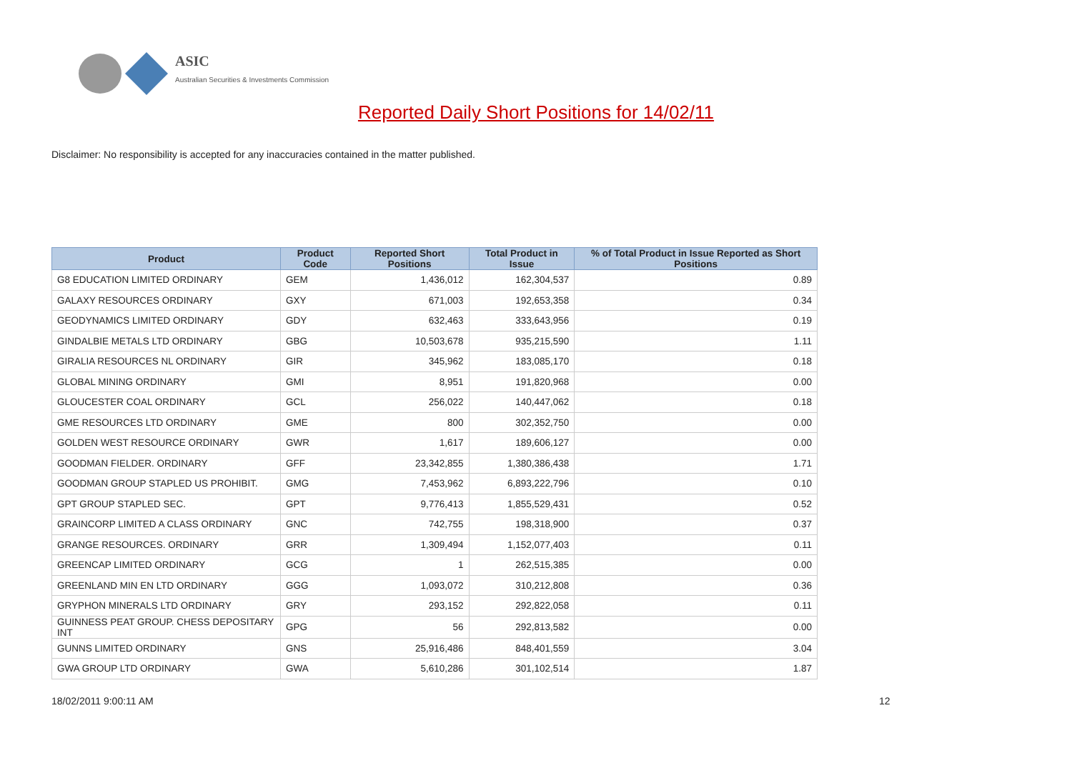ASIC
Australian Securities & Investments Commission
Reported Daily Short Positions for 14/02/11
Disclaimer: No responsibility is accepted for any inaccuracies contained in the matter published.
| Product | Product Code | Reported Short Positions | Total Product in Issue | % of Total Product in Issue Reported as Short Positions |
| --- | --- | --- | --- | --- |
| G8 EDUCATION LIMITED ORDINARY | GEM | 1,436,012 | 162,304,537 | 0.89 |
| GALAXY RESOURCES ORDINARY | GXY | 671,003 | 192,653,358 | 0.34 |
| GEODYNAMICS LIMITED ORDINARY | GDY | 632,463 | 333,643,956 | 0.19 |
| GINDALBIE METALS LTD ORDINARY | GBG | 10,503,678 | 935,215,590 | 1.11 |
| GIRALIA RESOURCES NL ORDINARY | GIR | 345,962 | 183,085,170 | 0.18 |
| GLOBAL MINING ORDINARY | GMI | 8,951 | 191,820,968 | 0.00 |
| GLOUCESTER COAL ORDINARY | GCL | 256,022 | 140,447,062 | 0.18 |
| GME RESOURCES LTD ORDINARY | GME | 800 | 302,352,750 | 0.00 |
| GOLDEN WEST RESOURCE ORDINARY | GWR | 1,617 | 189,606,127 | 0.00 |
| GOODMAN FIELDER. ORDINARY | GFF | 23,342,855 | 1,380,386,438 | 1.71 |
| GOODMAN GROUP STAPLED US PROHIBIT. | GMG | 7,453,962 | 6,893,222,796 | 0.10 |
| GPT GROUP STAPLED SEC. | GPT | 9,776,413 | 1,855,529,431 | 0.52 |
| GRAINCORP LIMITED A CLASS ORDINARY | GNC | 742,755 | 198,318,900 | 0.37 |
| GRANGE RESOURCES. ORDINARY | GRR | 1,309,494 | 1,152,077,403 | 0.11 |
| GREENCAP LIMITED ORDINARY | GCG | 1 | 262,515,385 | 0.00 |
| GREENLAND MIN EN LTD ORDINARY | GGG | 1,093,072 | 310,212,808 | 0.36 |
| GRYPHON MINERALS LTD ORDINARY | GRY | 293,152 | 292,822,058 | 0.11 |
| GUINNESS PEAT GROUP. CHESS DEPOSITARY INT | GPG | 56 | 292,813,582 | 0.00 |
| GUNNS LIMITED ORDINARY | GNS | 25,916,486 | 848,401,559 | 3.04 |
| GWA GROUP LTD ORDINARY | GWA | 5,610,286 | 301,102,514 | 1.87 |
18/02/2011 9:00:11 AM 12